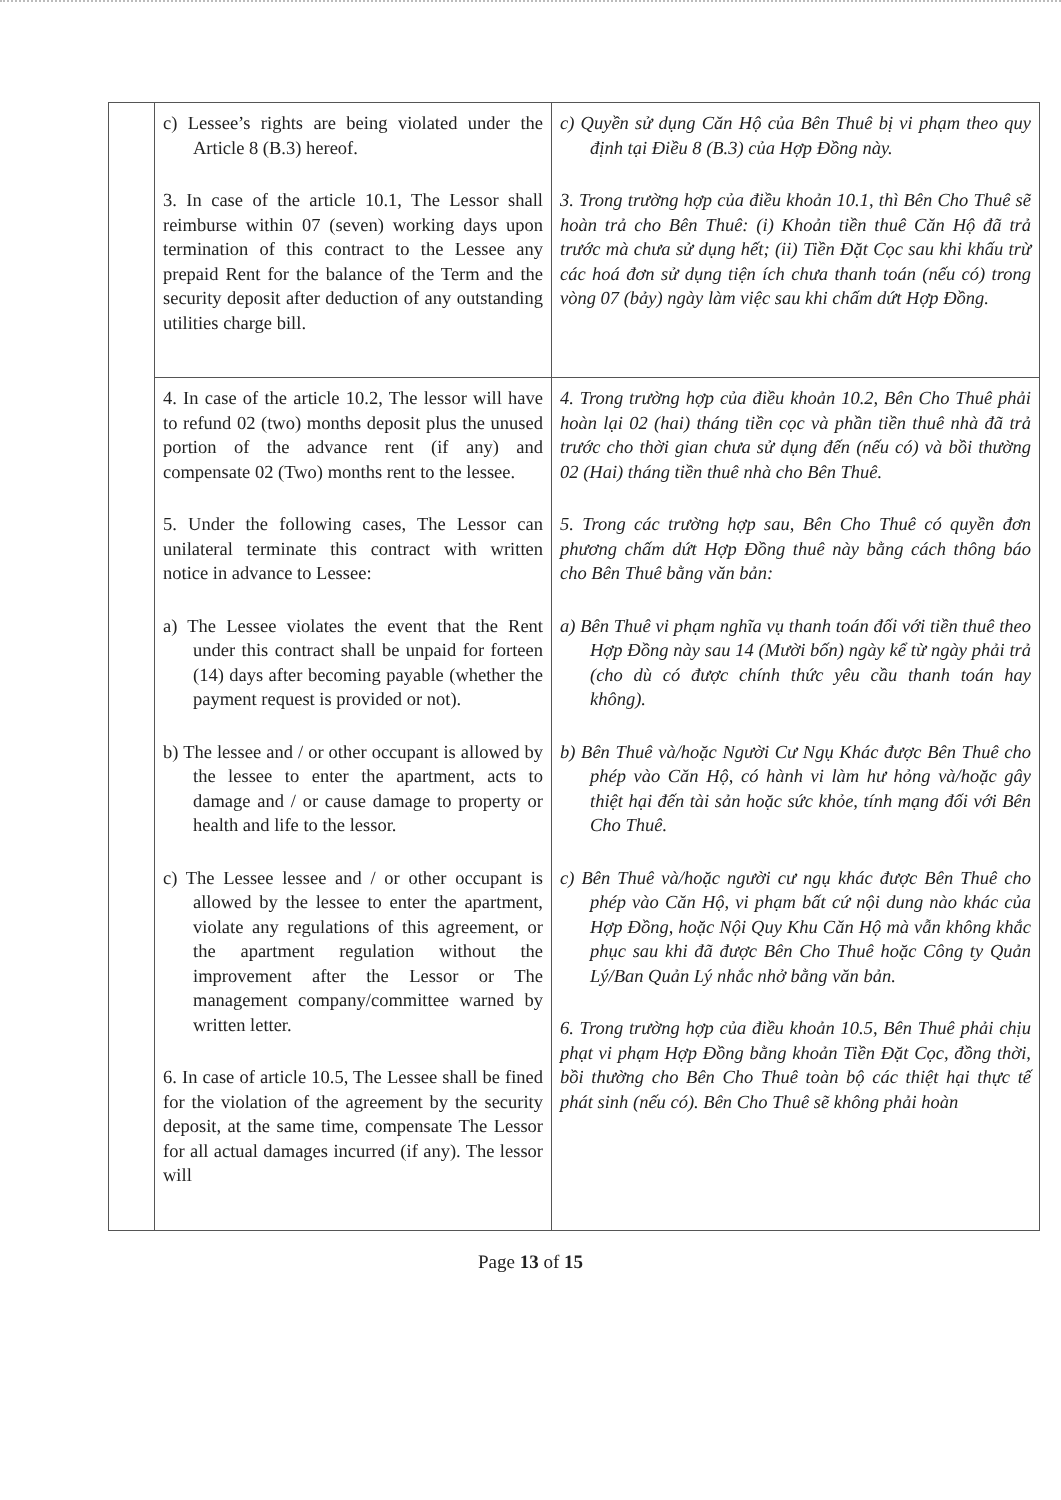| | c) Lessee’s rights are being violated under the Article 8 (B.3) hereof. 3. In case of the article 10.1, The Lessor shall reimburse within 07 (seven) working days upon termination of this contract to the Lessee any prepaid Rent for the balance of the Term and the security deposit after deduction of any outstanding utilities charge bill. | c) Quyền sử dụng Căn Hộ của Bên Thuê bị vi phạm theo quy định tại Điều 8 (B.3) của Hợp Đồng này. 3. Trong trường hợp của điều khoản 10.1, thì Bên Cho Thuê sẽ hoàn trả cho Bên Thuê: (i) Khoản tiền thuê Căn Hộ đã trả trước mà chưa sử dụng hết; (ii) Tiền Đặt Cọc sau khi khấu trừ các hoá đơn sử dụng tiện ích chưa thanh toán (nếu có) trong vòng 07 (bảy) ngày làm việc sau khi chấm dứt Hợp Đồng. |
| | 4. In case of the article 10.2, The lessor will have to refund 02 (two) months deposit plus the unused portion of the advance rent (if any) and compensate 02 (Two) months rent to the lessee. 5. Under the following cases, The Lessor can unilateral terminate this contract with written notice in advance to Lessee: a) The Lessee violates the event that the Rent under this contract shall be unpaid for forteen (14) days after becoming payable (whether the payment request is provided or not). b) The lessee and / or other occupant is allowed by the lessee to enter the apartment, acts to damage and / or cause damage to property or health and life to the lessor. c) The Lessee lessee and / or other occupant is allowed by the lessee to enter the apartment, violate any regulations of this agreement, or the apartment regulation without the improvement after the Lessor or The management company/committee warned by written letter. 6. In case of article 10.5, The Lessee shall be fined for the violation of the agreement by the security deposit, at the same time, compensate The Lessor for all actual damages incurred (if any). The lessor will | 4. Trong trường hợp của điều khoản 10.2, Bên Cho Thuê phải hoàn lại 02 (hai) tháng tiền cọc và phần tiền thuê nhà đã trả trước cho thời gian chưa sử dụng đến (nếu có) và bồi thường 02 (Hai) tháng tiền thuê nhà cho Bên Thuê. 5. Trong các trường hợp sau, Bên Cho Thuê có quyền đơn phương chấm dứt Hợp Đồng thuê này bằng cách thông báo cho Bên Thuê bằng văn bản: a) Bên Thuê vi phạm nghĩa vụ thanh toán đối với tiền thuê theo Hợp Đồng này sau 14 (Mười bốn) ngày kể từ ngày phải trả (cho dù có được chính thức yêu cầu thanh toán hay không). b) Bên Thuê và/hoặc Người Cư Ngụ Khác được Bên Thuê cho phép vào Căn Hộ, có hành vi làm hư hỏng và/hoặc gây thiệt hại đến tài sản hoặc sức khỏe, tính mạng đối với Bên Cho Thuê. c) Bên Thuê và/hoặc người cư ngụ khác được Bên Thuê cho phép vào Căn Hộ, vi phạm bất cứ nội dung nào khác của Hợp Đồng, hoặc Nội Quy Khu Căn Hộ mà vẫn không khắc phục sau khi đã được Bên Cho Thuê hoặc Công ty Quản Lý/Ban Quản Lý nhắc nhở bằng văn bản. 6. Trong trường hợp của điều khoản 10.5, Bên Thuê phải chịu phạt vi phạm Hợp Đồng bằng khoản Tiền Đặt Cọc, đồng thời, bồi thường cho Bên Cho Thuê toàn bộ các thiệt hại thực tế phát sinh (nếu có). Bên Cho Thuê sẽ không phải hoàn |
Page 13 of 15
​